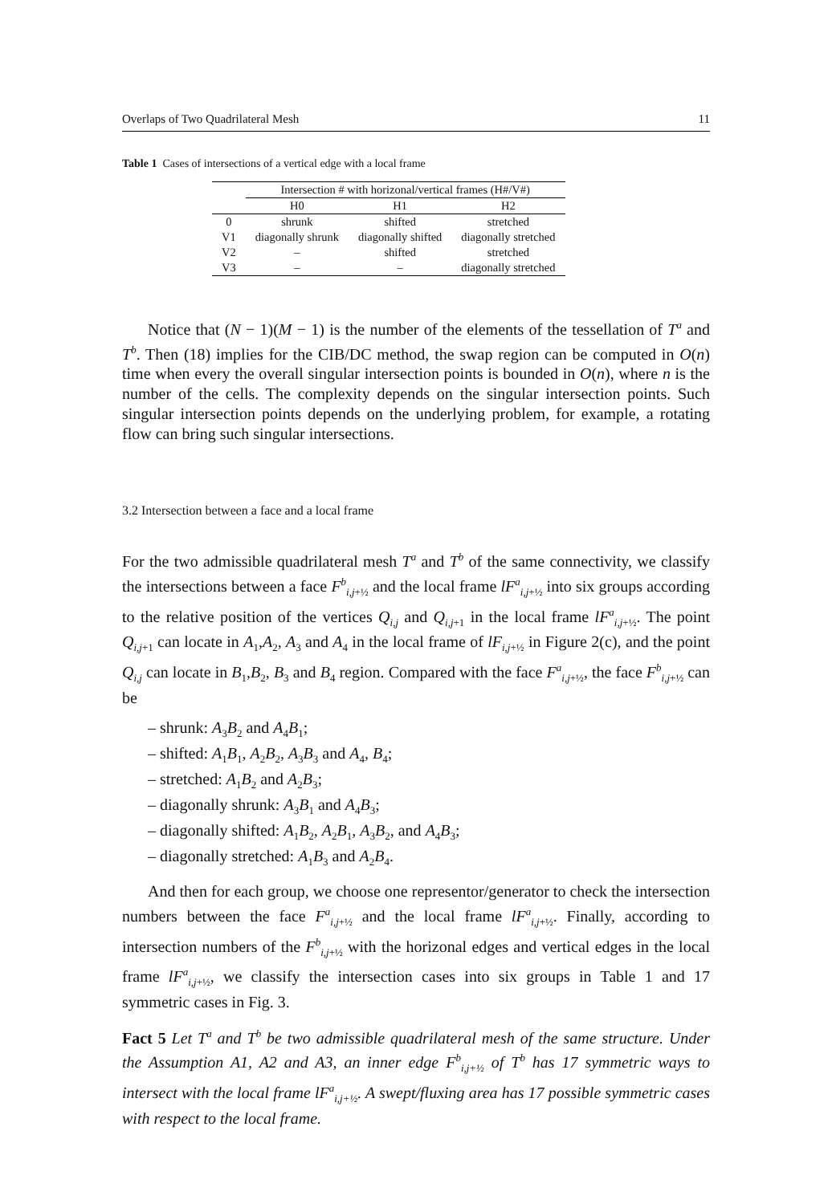Overlaps of Two Quadrilateral Mesh 11
Table 1 Cases of intersections of a vertical edge with a local frame
| | Intersection # with horizonal/vertical frames (H#/V#) | | |
| --- | --- | --- | --- |
| | H0 | H1 | H2 |
| 0 | shrunk | shifted | stretched |
| V1 | diagonally shrunk | diagonally shifted | diagonally stretched |
| V2 | – | shifted | stretched |
| V3 | – | – | diagonally stretched |
Notice that (N − 1)(M − 1) is the number of the elements of the tessellation of T<sup>a</sup> and T<sup>b</sup>. Then (18) implies for the CIB/DC method, the swap region can be computed in O(n) time when every the overall singular intersection points is bounded in O(n), where n is the number of the cells. The complexity depends on the singular intersection points. Such singular intersection points depends on the underlying problem, for example, a rotating flow can bring such singular intersections.
3.2 Intersection between a face and a local frame
For the two admissible quadrilateral mesh T<sup>a</sup> and T<sup>b</sup> of the same connectivity, we classify the intersections between a face F<sup>b</sup><sub>i,j+½</sub> and the local frame lF<sup>a</sup><sub>i,j+½</sub> into six groups according to the relative position of the vertices Q<sub>i,j</sub> and Q<sub>i,j+1</sub> in the local frame lF<sup>a</sup><sub>i,j+½</sub>. The point Q<sub>i,j+1</sub> can locate in A<sub>1</sub>,A<sub>2</sub>, A<sub>3</sub> and A<sub>4</sub> in the local frame of lF<sub>i,j+½</sub> in Figure 2(c), and the point Q<sub>i,j</sub> can locate in B<sub>1</sub>,B<sub>2</sub>, B<sub>3</sub> and B<sub>4</sub> region. Compared with the face F<sup>a</sup><sub>i,j+½</sub>, the face F<sup>b</sup><sub>i,j+½</sub> can be
– shrunk: A<sub>3</sub>B<sub>2</sub> and A<sub>4</sub>B<sub>1</sub>;
– shifted: A<sub>1</sub>B<sub>1</sub>, A<sub>2</sub>B<sub>2</sub>, A<sub>3</sub>B<sub>3</sub> and A<sub>4</sub>, B<sub>4</sub>;
– stretched: A<sub>1</sub>B<sub>2</sub> and A<sub>2</sub>B<sub>3</sub>;
– diagonally shrunk: A<sub>3</sub>B<sub>1</sub> and A<sub>4</sub>B<sub>3</sub>;
– diagonally shifted: A<sub>1</sub>B<sub>2</sub>, A<sub>2</sub>B<sub>1</sub>, A<sub>3</sub>B<sub>2</sub>, and A<sub>4</sub>B<sub>3</sub>;
– diagonally stretched: A<sub>1</sub>B<sub>3</sub> and A<sub>2</sub>B<sub>4</sub>.
And then for each group, we choose one representor/generator to check the intersection numbers between the face F<sup>a</sup><sub>i,j+½</sub> and the local frame lF<sup>a</sup><sub>i,j+½</sub>. Finally, according to intersection numbers of the F<sup>b</sup><sub>i,j+½</sub> with the horizonal edges and vertical edges in the local frame lF<sup>a</sup><sub>i,j+½</sub>, we classify the intersection cases into six groups in Table 1 and 17 symmetric cases in Fig. 3.
Fact 5 Let T<sup>a</sup> and T<sup>b</sup> be two admissible quadrilateral mesh of the same structure. Under the Assumption A1, A2 and A3, an inner edge F<sup>b</sup><sub>i,j+½</sub> of T<sup>b</sup> has 17 symmetric ways to intersect with the local frame lF<sup>a</sup><sub>i,j+½</sub>. A swept/fluxing area has 17 possible symmetric cases with respect to the local frame.